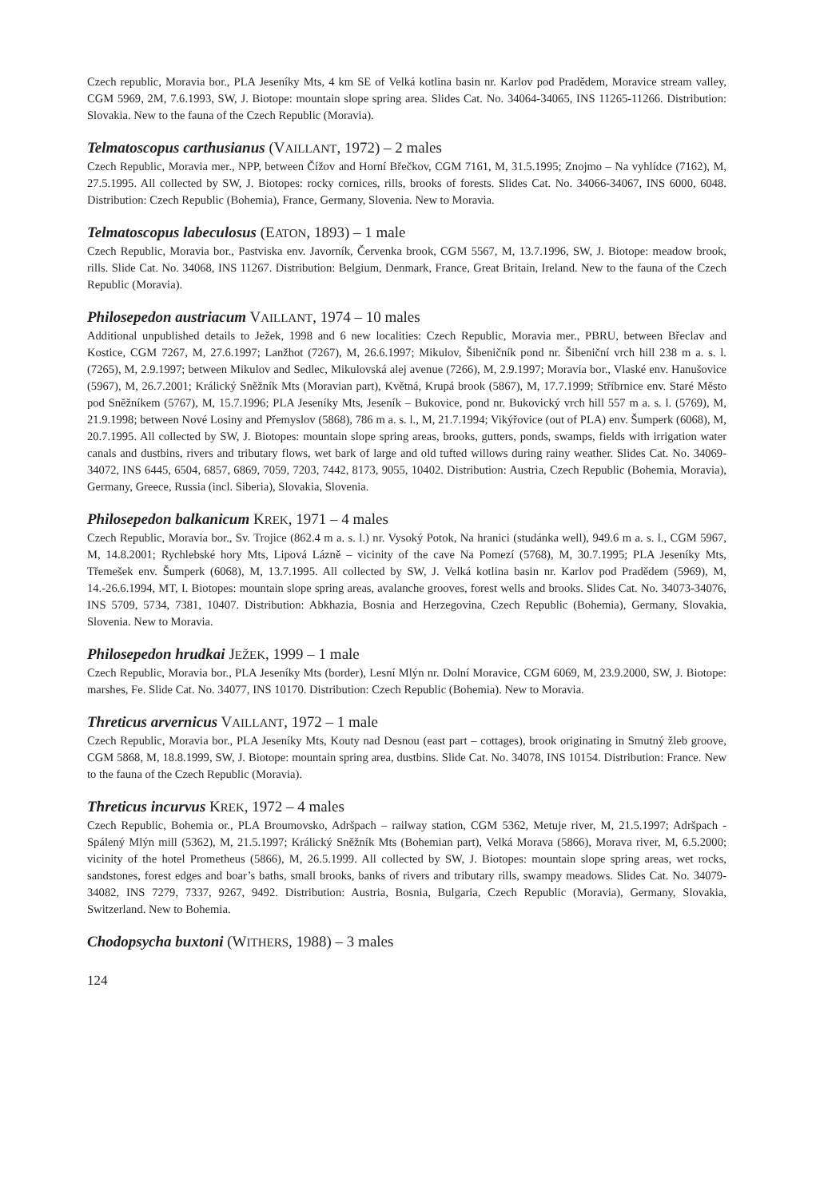Czech republic, Moravia bor., PLA Jeseníky Mts, 4 km SE of Velká kotlina basin nr. Karlov pod Pradědem, Moravice stream valley, CGM 5969, 2M, 7.6.1993, SW, J. Biotope: mountain slope spring area. Slides Cat. No. 34064-34065, INS 11265-11266. Distribution: Slovakia. New to the fauna of the Czech Republic (Moravia).
Telmatoscopus carthusianus (VAILLANT, 1972) – 2 males
Czech Republic, Moravia mer., NPP, between Čížov and Horní Břečkov, CGM 7161, M, 31.5.1995; Znojmo – Na vyhlídce (7162), M, 27.5.1995. All collected by SW, J. Biotopes: rocky cornices, rills, brooks of forests. Slides Cat. No. 34066-34067, INS 6000, 6048. Distribution: Czech Republic (Bohemia), France, Germany, Slovenia. New to Moravia.
Telmatoscopus labeculosus (EATON, 1893) – 1 male
Czech Republic, Moravia bor., Pastviska env. Javorník, Červenka brook, CGM 5567, M, 13.7.1996, SW, J. Biotope: meadow brook, rills. Slide Cat. No. 34068, INS 11267. Distribution: Belgium, Denmark, France, Great Britain, Ireland. New to the fauna of the Czech Republic (Moravia).
Philosepedon austriacum VAILLANT, 1974 – 10 males
Additional unpublished details to Ježek, 1998 and 6 new localities: Czech Republic, Moravia mer., PBRU, between Břeclav and Kostice, CGM 7267, M, 27.6.1997; Lanžhot (7267), M, 26.6.1997; Mikulov, Šibeničník pond nr. Šibeniční vrch hill 238 m a. s. l. (7265), M, 2.9.1997; between Mikulov and Sedlec, Mikulovská alej avenue (7266), M, 2.9.1997; Moravia bor., Vlaské env. Hanušovice (5967), M, 26.7.2001; Králický Sněžník Mts (Moravian part), Květná, Krupá brook (5867), M, 17.7.1999; Stříbrnice env. Staré Město pod Sněžníkem (5767), M, 15.7.1996; PLA Jeseníky Mts, Jeseník – Bukovice, pond nr. Bukovický vrch hill 557 m a. s. l. (5769), M, 21.9.1998; between Nové Losiny and Přemyslov (5868), 786 m a. s. l., M, 21.7.1994; Vikýřovice (out of PLA) env. Šumperk (6068), M, 20.7.1995. All collected by SW, J. Biotopes: mountain slope spring areas, brooks, gutters, ponds, swamps, fields with irrigation water canals and dustbins, rivers and tributary flows, wet bark of large and old tufted willows during rainy weather. Slides Cat. No. 34069-34072, INS 6445, 6504, 6857, 6869, 7059, 7203, 7442, 8173, 9055, 10402. Distribution: Austria, Czech Republic (Bohemia, Moravia), Germany, Greece, Russia (incl. Siberia), Slovakia, Slovenia.
Philosepedon balkanicum KREK, 1971 – 4 males
Czech Republic, Moravia bor., Sv. Trojice (862.4 m a. s. l.) nr. Vysoký Potok, Na hranici (studánka well), 949.6 m a. s. l., CGM 5967, M, 14.8.2001; Rychlebské hory Mts, Lipová Lázně – vicinity of the cave Na Pomezí (5768), M, 30.7.1995; PLA Jeseníky Mts, Třemešek env. Šumperk (6068), M, 13.7.1995. All collected by SW, J. Velká kotlina basin nr. Karlov pod Pradědem (5969), M, 14.-26.6.1994, MT, I. Biotopes: mountain slope spring areas, avalanche grooves, forest wells and brooks. Slides Cat. No. 34073-34076, INS 5709, 5734, 7381, 10407. Distribution: Abkhazia, Bosnia and Herzegovina, Czech Republic (Bohemia), Germany, Slovakia, Slovenia. New to Moravia.
Philosepedon hrudkai JEŽEK, 1999 – 1 male
Czech Republic, Moravia bor., PLA Jeseníky Mts (border), Lesní Mlýn nr. Dolní Moravice, CGM 6069, M, 23.9.2000, SW, J. Biotope: marshes, Fe. Slide Cat. No. 34077, INS 10170. Distribution: Czech Republic (Bohemia). New to Moravia.
Threticus arvernicus VAILLANT, 1972 – 1 male
Czech Republic, Moravia bor., PLA Jeseníky Mts, Kouty nad Desnou (east part – cottages), brook originating in Smutný žleb groove, CGM 5868, M, 18.8.1999, SW, J. Biotope: mountain spring area, dustbins. Slide Cat. No. 34078, INS 10154. Distribution: France. New to the fauna of the Czech Republic (Moravia).
Threticus incurvus KREK, 1972 – 4 males
Czech Republic, Bohemia or., PLA Broumovsko, Adršpach – railway station, CGM 5362, Metuje river, M, 21.5.1997; Adršpach - Spálený Mlýn mill (5362), M, 21.5.1997; Králický Sněžník Mts (Bohemian part), Velká Morava (5866), Morava river, M, 6.5.2000; vicinity of the hotel Prometheus (5866), M, 26.5.1999. All collected by SW, J. Biotopes: mountain slope spring areas, wet rocks, sandstones, forest edges and boar’s baths, small brooks, banks of rivers and tributary rills, swampy meadows. Slides Cat. No. 34079-34082, INS 7279, 7337, 9267, 9492. Distribution: Austria, Bosnia, Bulgaria, Czech Republic (Moravia), Germany, Slovakia, Switzerland. New to Bohemia.
Chodopsycha buxtoni (WITHERS, 1988) – 3 males
124